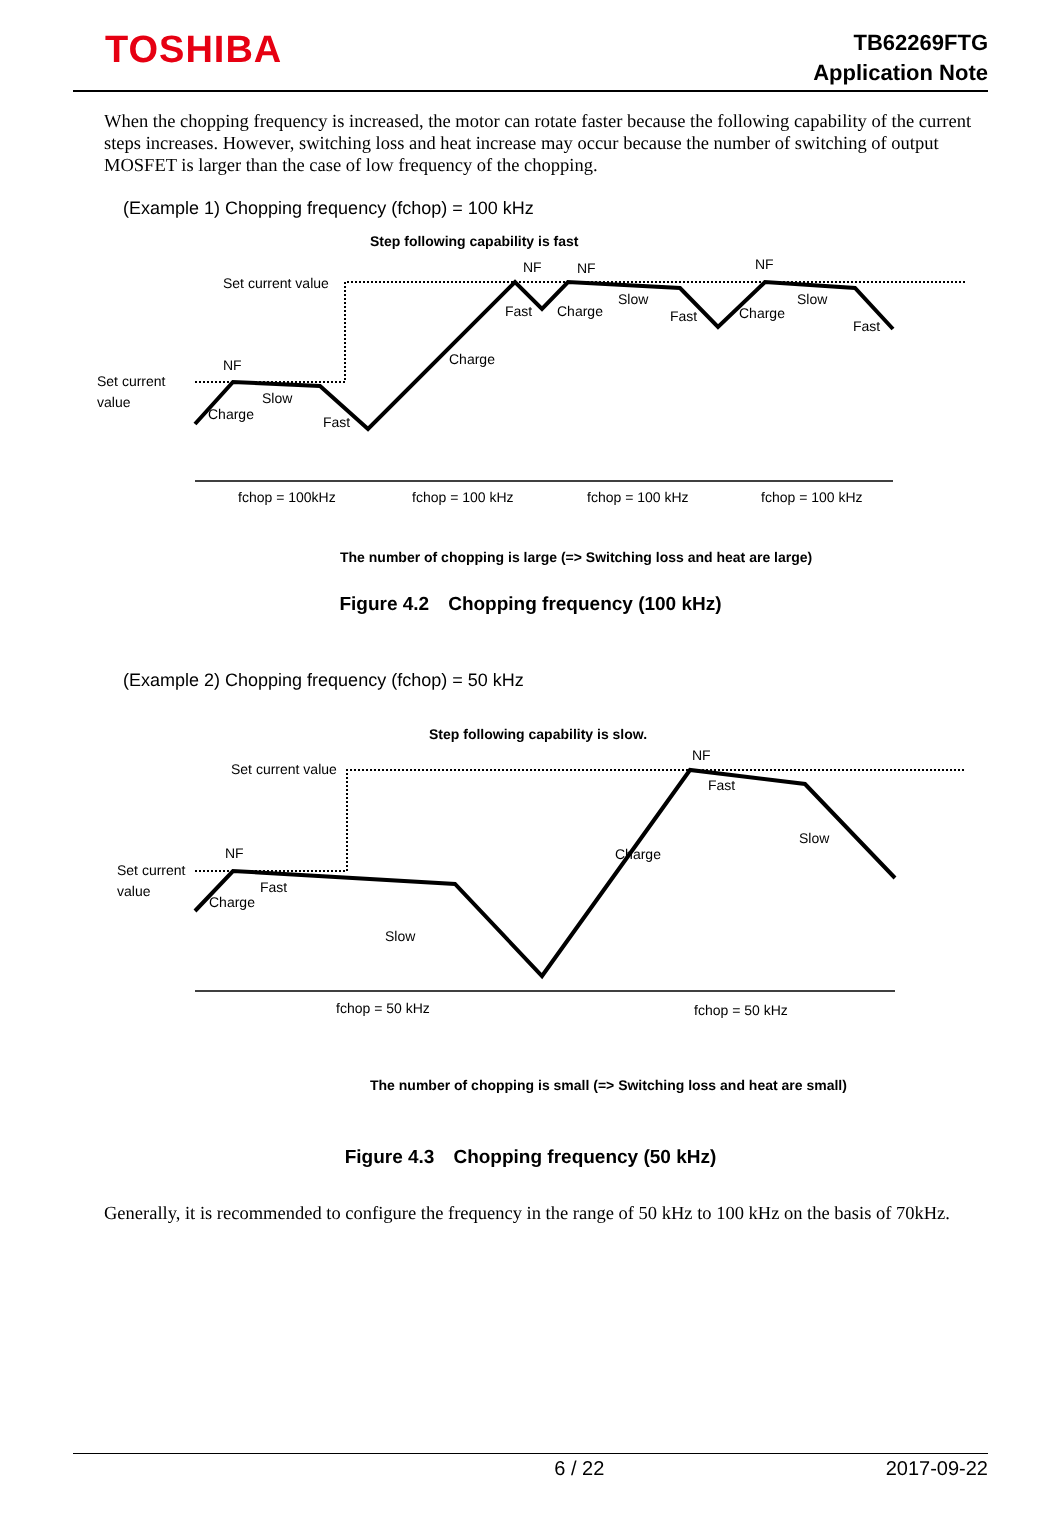TOSHIBA
TB62269FTG
Application Note
When the chopping frequency is increased, the motor can rotate faster because the following capability of the current steps increases. However, switching loss and heat increase may occur because the number of switching of output MOSFET is larger than the case of low frequency of the chopping.
(Example 1) Chopping frequency (fchop) = 100 kHz
Step following capability is fast
Set current value
Set current
value
NF
Slow
Charge
Fast
Charge
NF
NF
Fast
Charge
Slow
Fast
NF
Charge
Slow
Fast
fchop = 100kHz
fchop = 100 kHz
fchop = 100 kHz
fchop = 100 kHz
The number of chopping is large (=> Switching loss and heat are large)
Figure 4.2　Chopping frequency (100 kHz)
(Example 2) Chopping frequency (fchop) = 50 kHz
Step following capability is slow.
Set current value
Set current
value
NF
Fast
Charge
Slow
Charge
NF
Fast
Slow
fchop = 50 kHz
fchop = 50 kHz
The number of chopping is small (=> Switching loss and heat are small)
Figure 4.3　Chopping frequency (50 kHz)
Generally, it is recommended to configure the frequency in the range of 50 kHz to 100 kHz on the basis of 70kHz.
6 / 22 2017-09-22